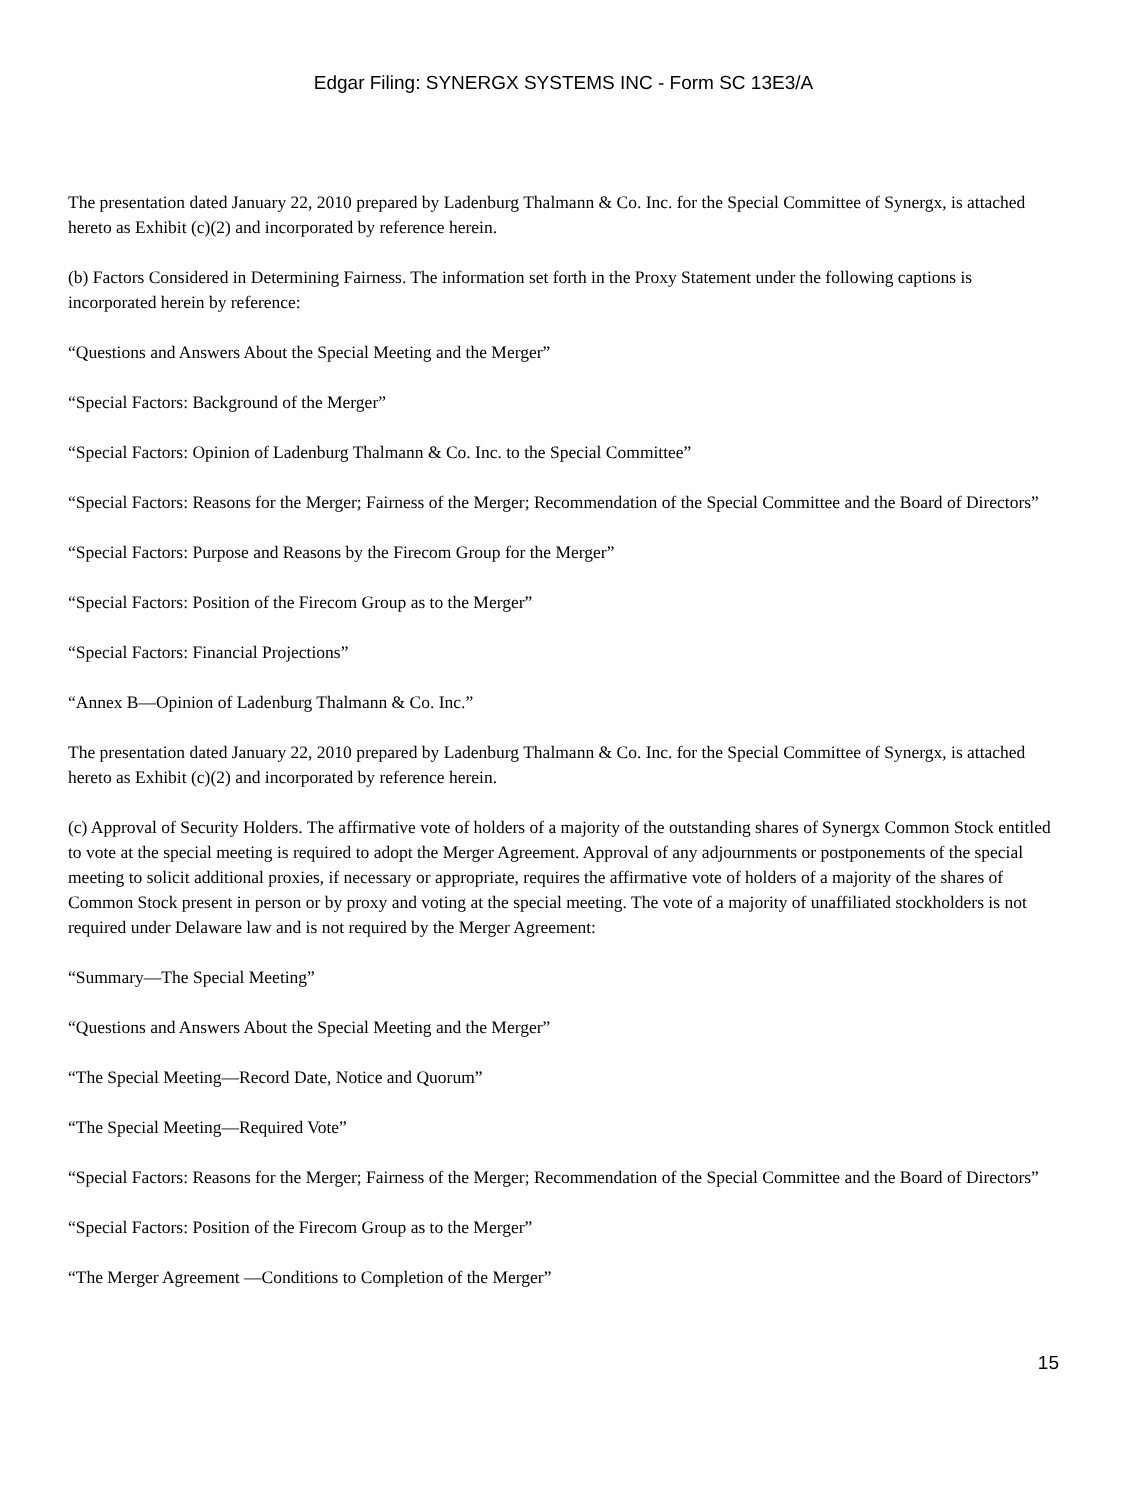Edgar Filing: SYNERGX SYSTEMS INC - Form SC 13E3/A
The presentation dated January 22, 2010 prepared by Ladenburg Thalmann & Co. Inc. for the Special Committee of Synergx, is attached hereto as Exhibit (c)(2) and incorporated by reference herein.
(b) Factors Considered in Determining Fairness. The information set forth in the Proxy Statement under the following captions is incorporated herein by reference:
“Questions and Answers About the Special Meeting and the Merger”
“Special Factors: Background of the Merger”
“Special Factors: Opinion of Ladenburg Thalmann & Co. Inc. to the Special Committee”
“Special Factors: Reasons for the Merger; Fairness of the Merger; Recommendation of the Special Committee and the Board of Directors”
“Special Factors: Purpose and Reasons by the Firecom Group for the Merger”
“Special Factors: Position of the Firecom Group as to the Merger”
“Special Factors: Financial Projections”
“Annex B—Opinion of Ladenburg Thalmann & Co. Inc.”
The presentation dated January 22, 2010 prepared by Ladenburg Thalmann & Co. Inc. for the Special Committee of Synergx, is attached hereto as Exhibit (c)(2) and incorporated by reference herein.
(c) Approval of Security Holders. The affirmative vote of holders of a majority of the outstanding shares of Synergx Common Stock entitled to vote at the special meeting is required to adopt the Merger Agreement. Approval of any adjournments or postponements of the special meeting to solicit additional proxies, if necessary or appropriate, requires the affirmative vote of holders of a majority of the shares of Common Stock present in person or by proxy and voting at the special meeting. The vote of a majority of unaffiliated stockholders is not required under Delaware law and is not required by the Merger Agreement:
“Summary—The Special Meeting”
“Questions and Answers About the Special Meeting and the Merger”
“The Special Meeting—Record Date, Notice and Quorum”
“The Special Meeting—Required Vote”
“Special Factors: Reasons for the Merger; Fairness of the Merger; Recommendation of the Special Committee and the Board of Directors”
“Special Factors: Position of the Firecom Group as to the Merger”
“The Merger Agreement —Conditions to Completion of the Merger”
15